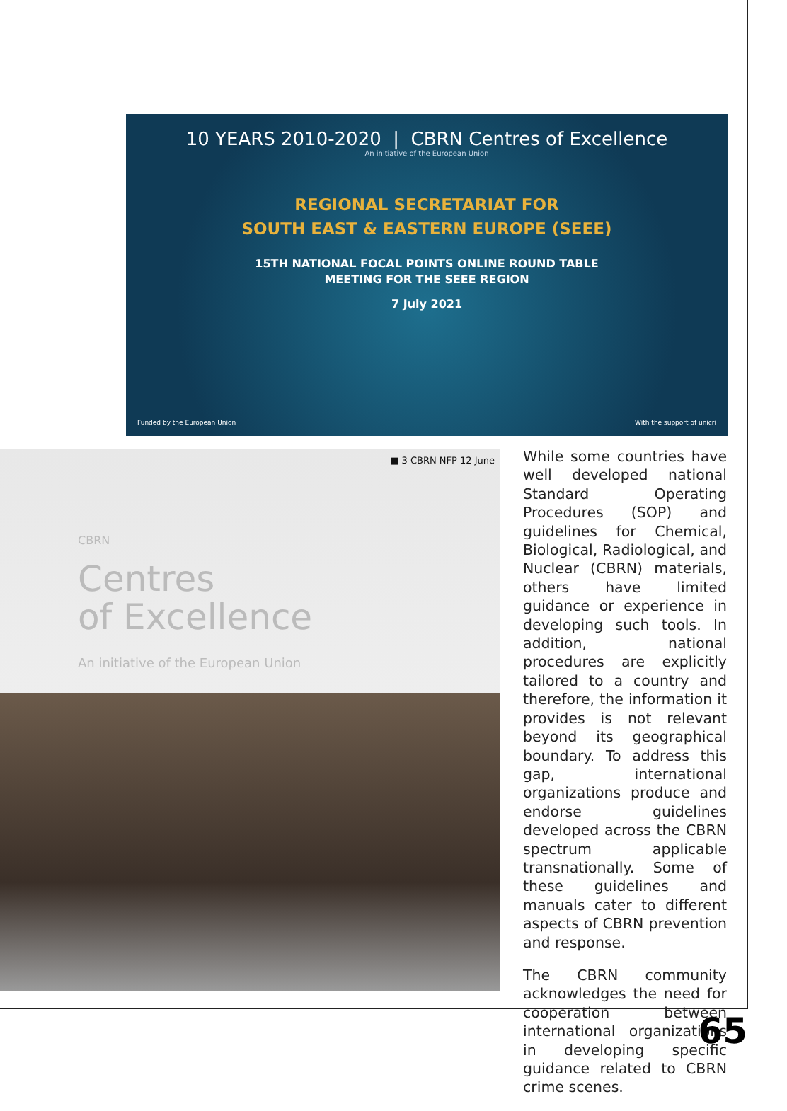10 YEARS 2010-2020 | CBRN Centres of Excellence
An initiative of the European Union
REGIONAL SECRETARIAT FOR
SOUTH EAST & EASTERN EUROPE (SEEE)
15TH NATIONAL FOCAL POINTS ONLINE ROUND TABLE
MEETING FOR THE SEEE REGION
7 July 2021
Funded by the European Union With the support of unicri
■ 3 CBRN NFP 12 June
CBRN
Centres
of Excellence
An initiative of the European Union
While some countries have well developed national Standard Operating Procedures (SOP) and guidelines for Chemical, Biological, Radiological, and Nuclear (CBRN) materials, others have limited guidance or experience in developing such tools. In addition, national procedures are explicitly tailored to a country and therefore, the information it provides is not relevant beyond its geographical boundary. To address this gap, international organizations produce and endorse guidelines developed across the CBRN spectrum applicable transnationally. Some of these guidelines and manuals cater to different aspects of CBRN prevention and response.
The CBRN community acknowledges the need for cooperation between international organizations in developing specific guidance related to CBRN crime scenes.
65